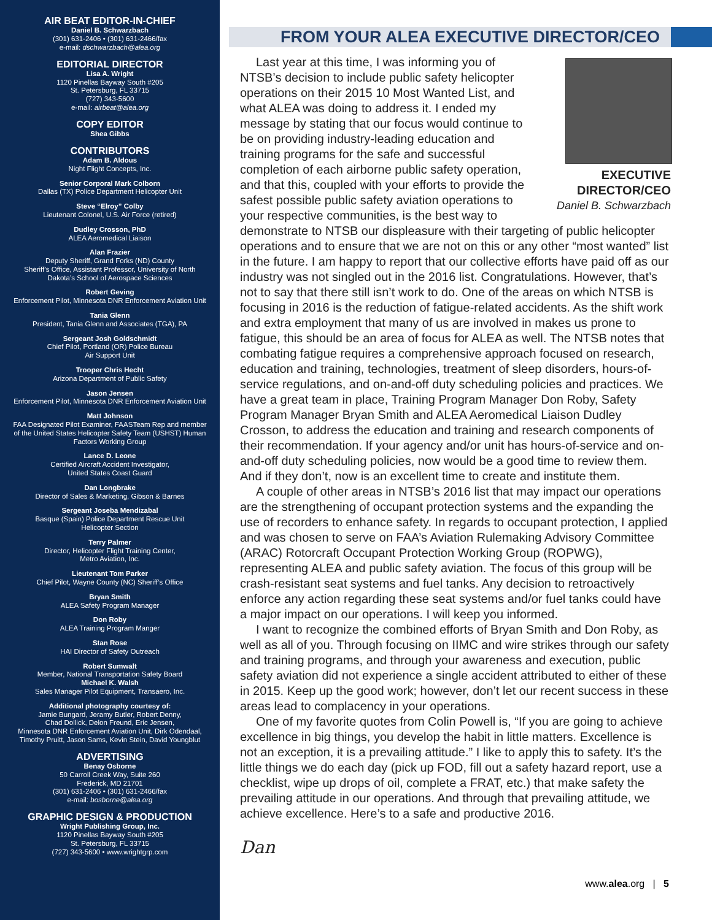AIR BEAT EDITOR-IN-CHIEF
Daniel B. Schwarzbach
(301) 631-2406 • (301) 631-2466/fax
e-mail: dschwarzbach@alea.org
EDITORIAL DIRECTOR
Lisa A. Wright
1120 Pinellas Bayway South #205
St. Petersburg, FL 33715
(727) 343-5600
e-mail: airbeat@alea.org
COPY EDITOR
Shea Gibbs
CONTRIBUTORS
Adam B. Aldous
Night Flight Concepts, Inc.
Senior Corporal Mark Colborn
Dallas (TX) Police Department Helicopter Unit
Steve “Elroy” Colby
Lieutenant Colonel, U.S. Air Force (retired)
Dudley Crosson, PhD
ALEA Aeromedical Liaison
Alan Frazier
Deputy Sheriff, Grand Forks (ND) County
Sheriff’s Office, Assistant Professor, University of North
Dakota’s School of Aerospace Sciences
Robert Geving
Enforcement Pilot, Minnesota DNR Enforcement Aviation Unit
Tania Glenn
President, Tania Glenn and Associates (TGA), PA
Sergeant Josh Goldschmidt
Chief Pilot, Portland (OR) Police Bureau
Air Support Unit
Trooper Chris Hecht
Arizona Department of Public Safety
Jason Jensen
Enforcement Pilot, Minnesota DNR Enforcement Aviation Unit
Matt Johnson
FAA Designated Pilot Examiner, FAASTeam Rep and member
of the United States Helicopter Safety Team (USHST) Human
Factors Working Group
Lance D. Leone
Certified Aircraft Accident Investigator,
United States Coast Guard
Dan Longbrake
Director of Sales & Marketing, Gibson & Barnes
Sergeant Joseba Mendizabal
Basque (Spain) Police Department Rescue Unit
Helicopter Section
Terry Palmer
Director, Helicopter Flight Training Center,
Metro Aviation, Inc.
Lieutenant Tom Parker
Chief Pilot, Wayne County (NC) Sheriff’s Office
Bryan Smith
ALEA Safety Program Manager
Don Roby
ALEA Training Program Manger
Stan Rose
HAI Director of Safety Outreach
Robert Sumwalt
Member, National Transportation Safety Board
Michael K. Walsh
Sales Manager Pilot Equipment, Transaero, Inc.
Additional photography courtesy of:
Jamie Bungard, Jeramy Butler, Robert Denny,
Chad Dollick, Delon Freund, Eric Jensen,
Minnesota DNR Enforcement Aviation Unit, Dirk Odendaal,
Timothy Pruitt, Jason Sams, Kevin Stein, David Youngblut
ADVERTISING
Benay Osborne
50 Carroll Creek Way, Suite 260
Frederick, MD 21701
(301) 631-2406 • (301) 631-2466/fax
e-mail: bosborne@alea.org
GRAPHIC DESIGN & PRODUCTION
Wright Publishing Group, Inc.
1120 Pinellas Bayway South #205
St. Petersburg, FL 33715
(727) 343-5600 • www.wrightgrp.com
FROM YOUR ALEA EXECUTIVE DIRECTOR/CEO
EXECUTIVE DIRECTOR/CEO
Daniel B. Schwarzbach
Last year at this time, I was informing you of NTSB’s decision to include public safety helicopter operations on their 2015 10 Most Wanted List, and what ALEA was doing to address it. I ended my message by stating that our focus would continue to be on providing industry-leading education and training programs for the safe and successful completion of each airborne public safety operation, and that this, coupled with your efforts to provide the safest possible public safety aviation operations to your respective communities, is the best way to demonstrate to NTSB our displeasure with their targeting of public helicopter operations and to ensure that we are not on this or any other “most wanted” list in the future. I am happy to report that our collective efforts have paid off as our industry was not singled out in the 2016 list. Congratulations. However, that’s not to say that there still isn’t work to do. One of the areas on which NTSB is focusing in 2016 is the reduction of fatigue-related accidents. As the shift work and extra employment that many of us are involved in makes us prone to fatigue, this should be an area of focus for ALEA as well. The NTSB notes that combating fatigue requires a comprehensive approach focused on research, education and training, technologies, treatment of sleep disorders, hours-of-service regulations, and on-and-off duty scheduling policies and practices. We have a great team in place, Training Program Manager Don Roby, Safety Program Manager Bryan Smith and ALEA Aeromedical Liaison Dudley Crosson, to address the education and training and research components of their recommendation. If your agency and/or unit has hours-of-service and on-and-off duty scheduling policies, now would be a good time to review them. And if they don’t, now is an excellent time to create and institute them.
A couple of other areas in NTSB’s 2016 list that may impact our operations are the strengthening of occupant protection systems and the expanding the use of recorders to enhance safety. In regards to occupant protection, I applied and was chosen to serve on FAA’s Aviation Rulemaking Advisory Committee (ARAC) Rotorcraft Occupant Protection Working Group (ROPWG), representing ALEA and public safety aviation. The focus of this group will be crash-resistant seat systems and fuel tanks. Any decision to retroactively enforce any action regarding these seat systems and/or fuel tanks could have a major impact on our operations. I will keep you informed.
I want to recognize the combined efforts of Bryan Smith and Don Roby, as well as all of you. Through focusing on IIMC and wire strikes through our safety and training programs, and through your awareness and execution, public safety aviation did not experience a single accident attributed to either of these in 2015. Keep up the good work; however, don’t let our recent success in these areas lead to complacency in your operations.
One of my favorite quotes from Colin Powell is, “If you are going to achieve excellence in big things, you develop the habit in little matters. Excellence is not an exception, it is a prevailing attitude.” I like to apply this to safety. It’s the little things we do each day (pick up FOD, fill out a safety hazard report, use a checklist, wipe up drops of oil, complete a FRAT, etc.) that make safety the prevailing attitude in our operations. And through that prevailing attitude, we achieve excellence. Here’s to a safe and productive 2016.
Dan
www.alea.org | 5